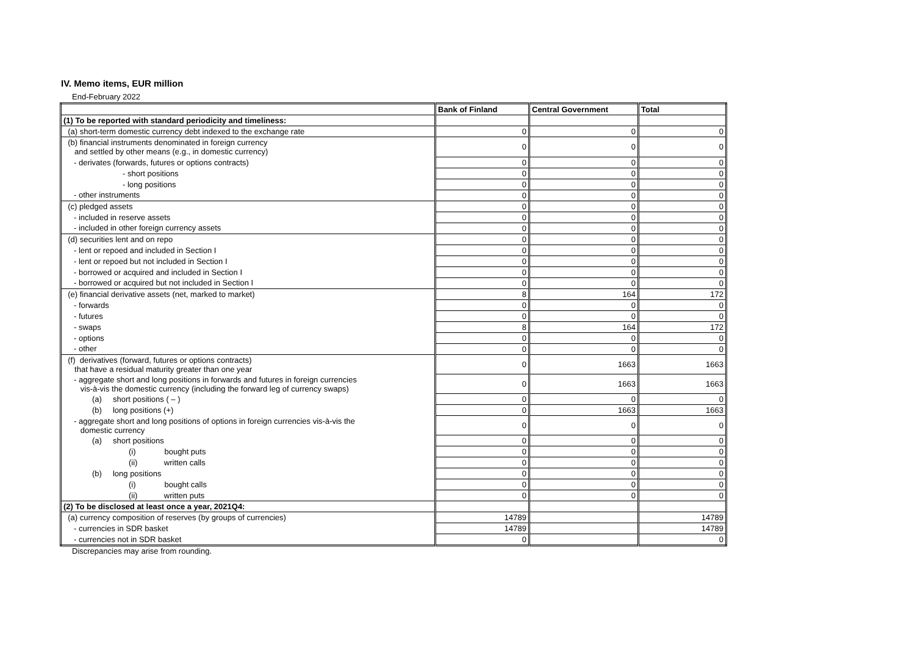IV. Memo items, EUR million
End-February 2022
| | Bank of Finland | Central Government | Total |
| --- | --- | --- | --- |
| (1) To be reported with standard periodicity and timeliness: | | | |
| (a) short-term domestic currency debt indexed to the exchange rate | 0 | 0 | 0 |
| (b) financial instruments denominated in foreign currency and settled by other means (e.g., in domestic currency) | 0 | 0 | 0 |
| - derivates (forwards, futures or options contracts) | 0 | 0 | 0 |
| - short positions | 0 | 0 | 0 |
| - long positions | 0 | 0 | 0 |
| - other instruments | 0 | 0 | 0 |
| (c) pledged assets | 0 | 0 | 0 |
| - included in reserve assets | 0 | 0 | 0 |
| - included in other foreign currency assets | 0 | 0 | 0 |
| (d) securities lent and on repo | 0 | 0 | 0 |
| - lent or repoed and included in Section I | 0 | 0 | 0 |
| - lent or repoed but not included in Section I | 0 | 0 | 0 |
| - borrowed or acquired and included in Section I | 0 | 0 | 0 |
| - borrowed or acquired but not included in Section I | 0 | 0 | 0 |
| (e) financial derivative assets (net, marked to market) | 8 | 164 | 172 |
| - forwards | 0 | 0 | 0 |
| - futures | 0 | 0 | 0 |
| - swaps | 8 | 164 | 172 |
| - options | 0 | 0 | 0 |
| - other | 0 | 0 | 0 |
| (f) derivatives (forward, futures or options contracts) that have a residual maturity greater than one year | 0 | 1663 | 1663 |
| - aggregate short and long positions in forwards and futures in foreign currencies vis-à-vis the domestic currency (including the forward leg of currency swaps) | 0 | 1663 | 1663 |
| (a) short positions ( – ) | 0 | 0 | 0 |
| (b) long positions (+) | 0 | 1663 | 1663 |
| - aggregate short and long positions of options in foreign currencies vis-à-vis the domestic currency | 0 | 0 | 0 |
| (a) short positions | 0 | 0 | 0 |
| (i) bought puts | 0 | 0 | 0 |
| (ii) written calls | 0 | 0 | 0 |
| (b) long positions | 0 | 0 | 0 |
| (i) bought calls | 0 | 0 | 0 |
| (ii) written puts | 0 | 0 | 0 |
| (2) To be disclosed at least once a year, 2021Q4: | | | |
| (a) currency composition of reserves (by groups of currencies) | 14789 | | 14789 |
| - currencies in SDR basket | 14789 | | 14789 |
| - currencies not in SDR basket | 0 | | 0 |
Discrepancies may arise from rounding.